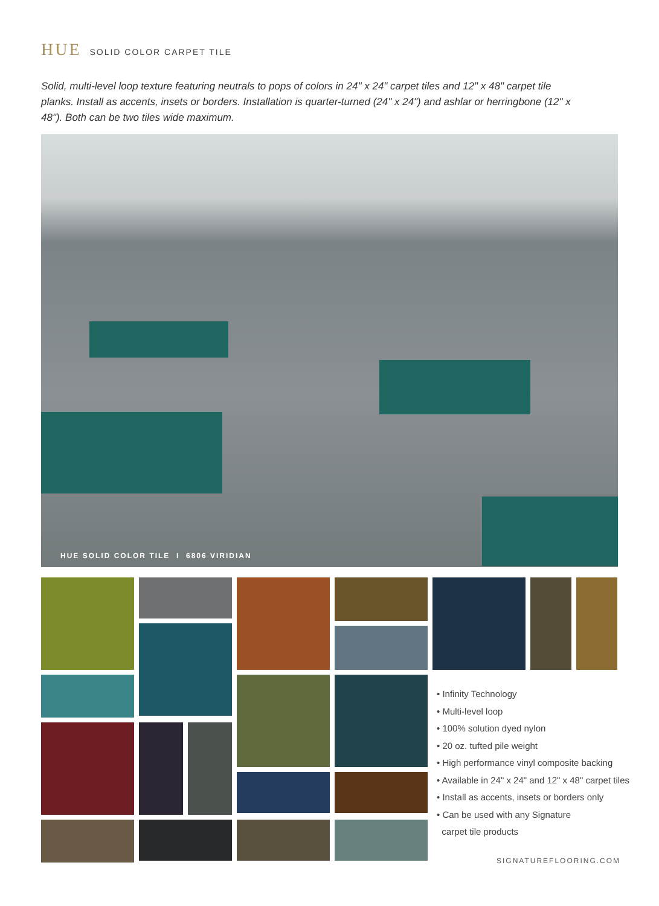HUE SOLID COLOR CARPET TILE
Solid, multi-level loop texture featuring neutrals to pops of colors in 24" x 24" carpet tiles and 12" x 48" carpet tile planks. Install as accents, insets or borders. Installation is quarter-turned (24" x 24") and ashlar or herringbone (12" x 48"). Both can be two tiles wide maximum.
HUE SOLID COLOR TILE I 6806 VIRIDIAN
• Infinity Technology
• Multi-level loop
• 100% solution dyed nylon
• 20 oz. tufted pile weight
• High performance vinyl composite backing
• Available in 24" x 24" and 12" x 48" carpet tiles
• Install as accents, insets or borders only
• Can be used with any Signature
carpet tile products
SIGNATUREFLOORING.COM